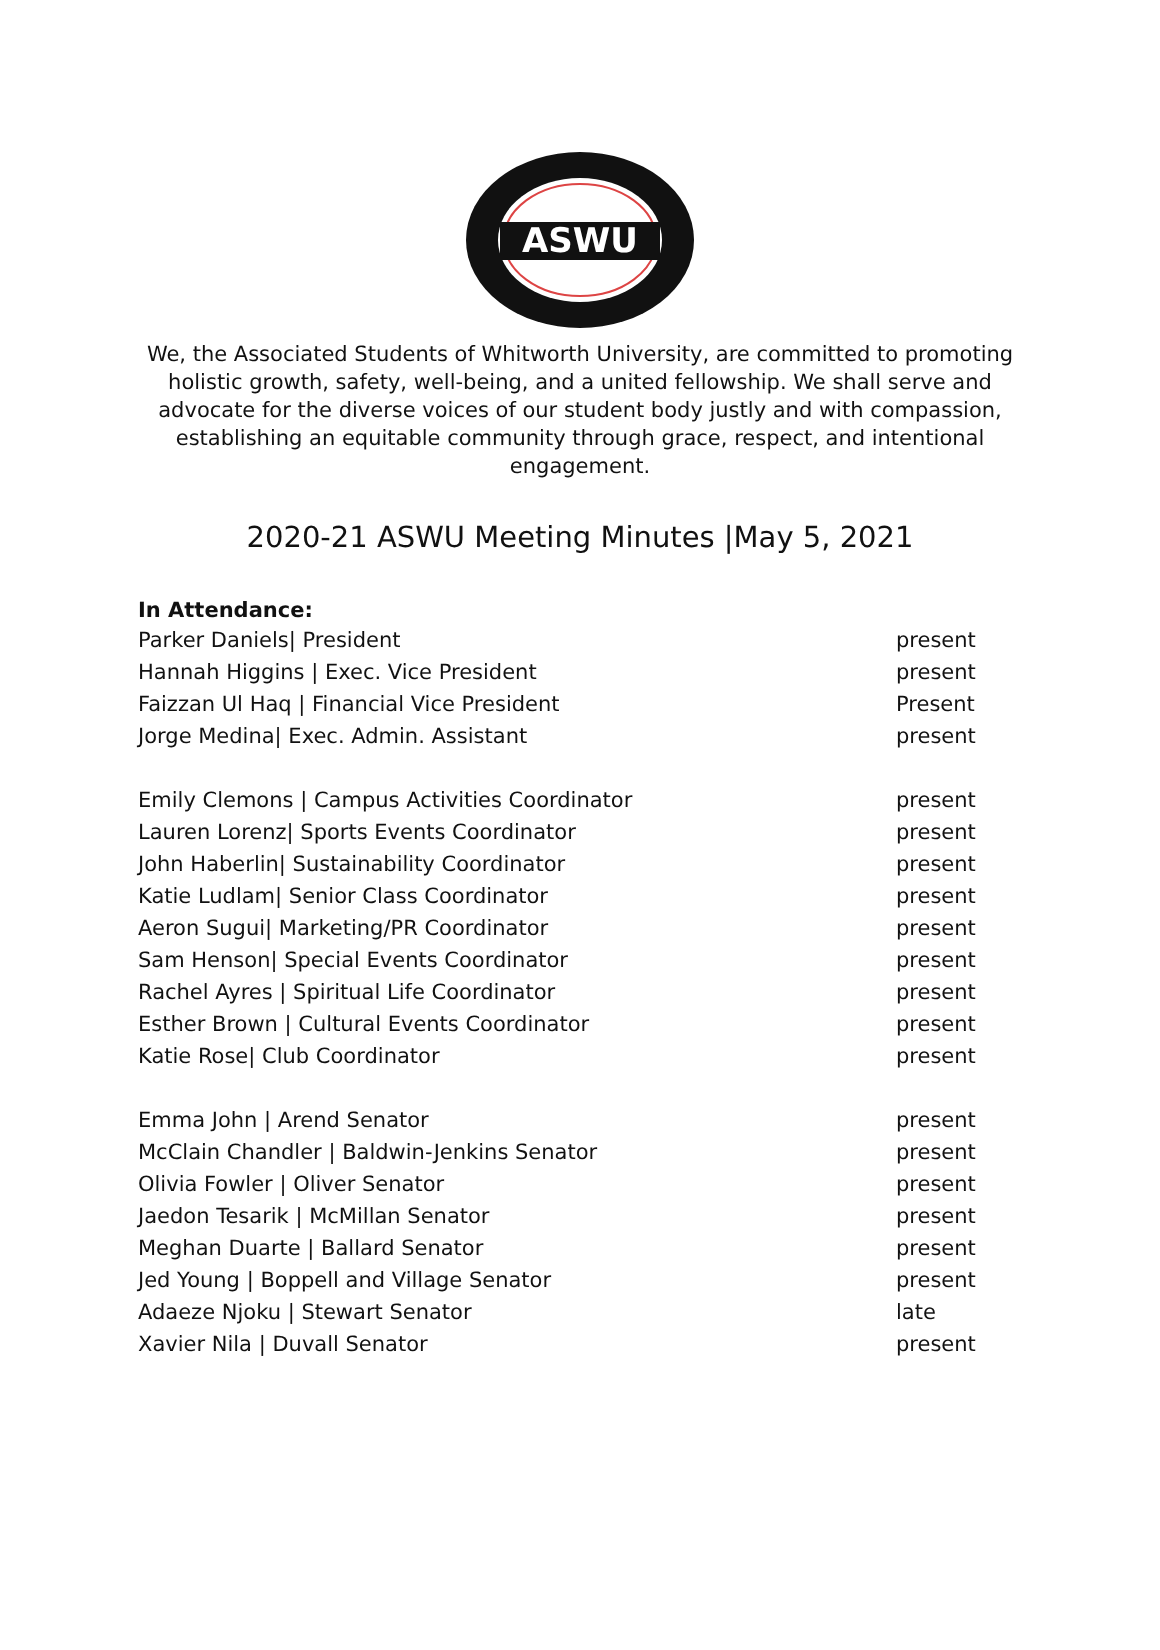ASWU
We, the Associated Students of Whitworth University, are committed to promoting holistic growth, safety, well-being, and a united fellowship. We shall serve and advocate for the diverse voices of our student body justly and with compassion, establishing an equitable community through grace, respect, and intentional engagement.
2020-21 ASWU Meeting Minutes |May 5, 2021
In Attendance:
Parker Daniels| President present
Hannah Higgins | Exec. Vice President present
Faizzan Ul Haq | Financial Vice President Present
Jorge Medina| Exec. Admin. Assistant present
Emily Clemons | Campus Activities Coordinator present
Lauren Lorenz| Sports Events Coordinator present
John Haberlin| Sustainability Coordinator present
Katie Ludlam| Senior Class Coordinator present
Aeron Sugui| Marketing/PR Coordinator present
Sam Henson| Special Events Coordinator present
Rachel Ayres | Spiritual Life Coordinator present
Esther Brown | Cultural Events Coordinator present
Katie Rose| Club Coordinator present
Emma John | Arend Senator present
McClain Chandler | Baldwin-Jenkins Senator present
Olivia Fowler | Oliver Senator present
Jaedon Tesarik | McMillan Senator present
Meghan Duarte | Ballard Senator present
Jed Young | Boppell and Village Senator present
Adaeze Njoku | Stewart Senator late
Xavier Nila | Duvall Senator present